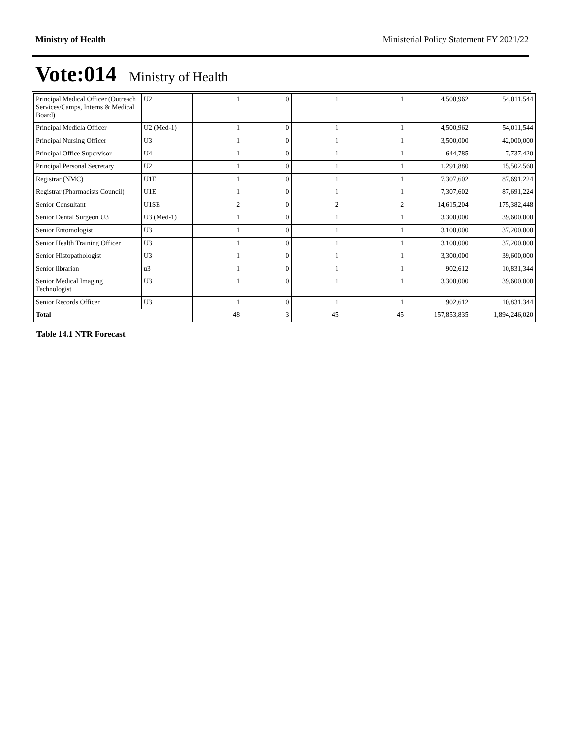Ministry of Health Ministerial Policy Statement FY 2021/22
Vote:014 Ministry of Health
| Principal Medical Officer (Outreach Services/Camps, Interns & Medical Board) | U2 | 1 | 0 | 1 | 1 | 4,500,962 | 54,011,544 |
| Principal Medicla Officer | U2 (Med-1) | 1 | 0 | 1 | 1 | 4,500,962 | 54,011,544 |
| Principal Nursing Officer | U3 | 1 | 0 | 1 | 1 | 3,500,000 | 42,000,000 |
| Principal Office Supervisor | U4 | 1 | 0 | 1 | 1 | 644,785 | 7,737,420 |
| Principal Personal Secretary | U2 | 1 | 0 | 1 | 1 | 1,291,880 | 15,502,560 |
| Registrar (NMC) | U1E | 1 | 0 | 1 | 1 | 7,307,602 | 87,691,224 |
| Registrar (Pharmacists Council) | U1E | 1 | 0 | 1 | 1 | 7,307,602 | 87,691,224 |
| Senior Consultant | U1SE | 2 | 0 | 2 | 2 | 14,615,204 | 175,382,448 |
| Senior Dental Surgeon U3 | U3 (Med-1) | 1 | 0 | 1 | 1 | 3,300,000 | 39,600,000 |
| Senior Entomologist | U3 | 1 | 0 | 1 | 1 | 3,100,000 | 37,200,000 |
| Senior Health Training Officer | U3 | 1 | 0 | 1 | 1 | 3,100,000 | 37,200,000 |
| Senior Histopathologist | U3 | 1 | 0 | 1 | 1 | 3,300,000 | 39,600,000 |
| Senior librarian | u3 | 1 | 0 | 1 | 1 | 902,612 | 10,831,344 |
| Senior Medical Imaging Technologist | U3 | 1 | 0 | 1 | 1 | 3,300,000 | 39,600,000 |
| Senior Records Officer | U3 | 1 | 0 | 1 | 1 | 902,612 | 10,831,344 |
| Total | | 48 | 3 | 45 | 45 | 157,853,835 | 1,894,246,020 |
Table 14.1 NTR Forecast